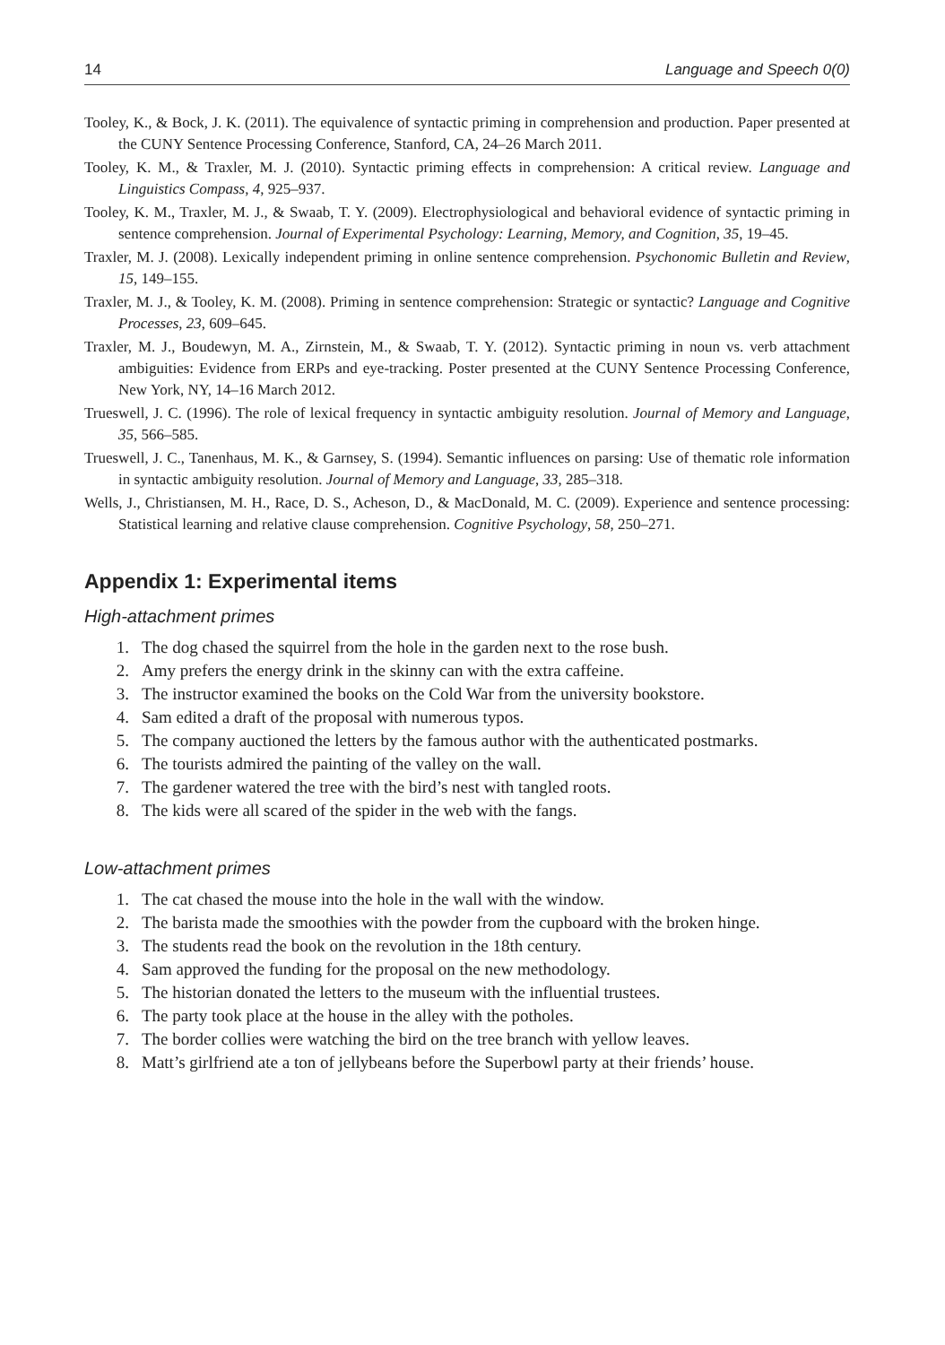14 Language and Speech 0(0)
Tooley, K., & Bock, J. K. (2011). The equivalence of syntactic priming in comprehension and production. Paper presented at the CUNY Sentence Processing Conference, Stanford, CA, 24–26 March 2011.
Tooley, K. M., & Traxler, M. J. (2010). Syntactic priming effects in comprehension: A critical review. Language and Linguistics Compass, 4, 925–937.
Tooley, K. M., Traxler, M. J., & Swaab, T. Y. (2009). Electrophysiological and behavioral evidence of syntactic priming in sentence comprehension. Journal of Experimental Psychology: Learning, Memory, and Cognition, 35, 19–45.
Traxler, M. J. (2008). Lexically independent priming in online sentence comprehension. Psychonomic Bulletin and Review, 15, 149–155.
Traxler, M. J., & Tooley, K. M. (2008). Priming in sentence comprehension: Strategic or syntactic? Language and Cognitive Processes, 23, 609–645.
Traxler, M. J., Boudewyn, M. A., Zirnstein, M., & Swaab, T. Y. (2012). Syntactic priming in noun vs. verb attachment ambiguities: Evidence from ERPs and eye-tracking. Poster presented at the CUNY Sentence Processing Conference, New York, NY, 14–16 March 2012.
Trueswell, J. C. (1996). The role of lexical frequency in syntactic ambiguity resolution. Journal of Memory and Language, 35, 566–585.
Trueswell, J. C., Tanenhaus, M. K., & Garnsey, S. (1994). Semantic influences on parsing: Use of thematic role information in syntactic ambiguity resolution. Journal of Memory and Language, 33, 285–318.
Wells, J., Christiansen, M. H., Race, D. S., Acheson, D., & MacDonald, M. C. (2009). Experience and sentence processing: Statistical learning and relative clause comprehension. Cognitive Psychology, 58, 250–271.
Appendix 1: Experimental items
High-attachment primes
1. The dog chased the squirrel from the hole in the garden next to the rose bush.
2. Amy prefers the energy drink in the skinny can with the extra caffeine.
3. The instructor examined the books on the Cold War from the university bookstore.
4. Sam edited a draft of the proposal with numerous typos.
5. The company auctioned the letters by the famous author with the authenticated postmarks.
6. The tourists admired the painting of the valley on the wall.
7. The gardener watered the tree with the bird’s nest with tangled roots.
8. The kids were all scared of the spider in the web with the fangs.
Low-attachment primes
1. The cat chased the mouse into the hole in the wall with the window.
2. The barista made the smoothies with the powder from the cupboard with the broken hinge.
3. The students read the book on the revolution in the 18th century.
4. Sam approved the funding for the proposal on the new methodology.
5. The historian donated the letters to the museum with the influential trustees.
6. The party took place at the house in the alley with the potholes.
7. The border collies were watching the bird on the tree branch with yellow leaves.
8. Matt’s girlfriend ate a ton of jellybeans before the Superbowl party at their friends’ house.